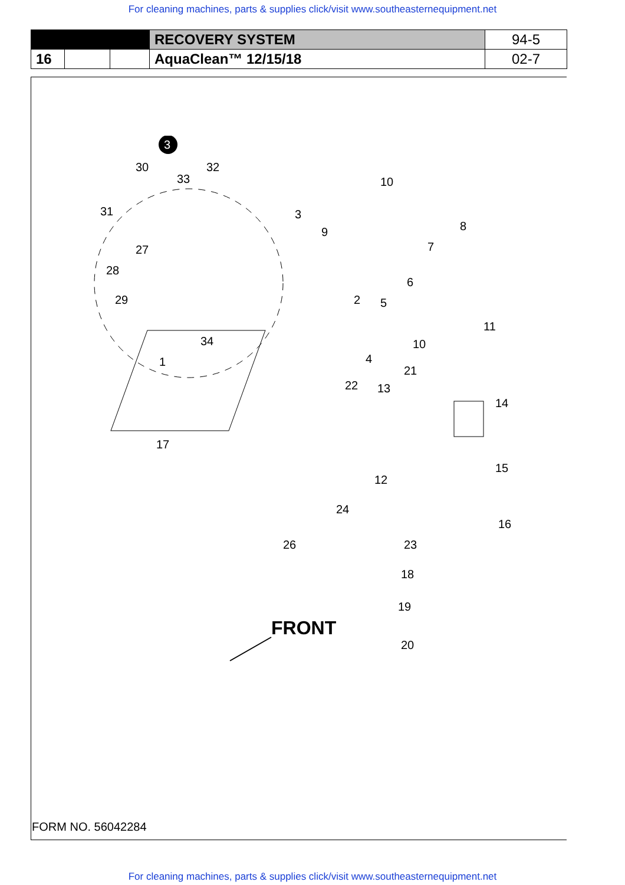For cleaning machines, parts & supplies click/visit www.southeasternequipment.net
| | | | RECOVERY SYSTEM | 94-5 |
| 16 | | | AquaClean™ 12/15/18 | 02-7 |
3
30
33
32
31
27
28
29
3
9
10
8
7
6
2
5
10
11
4
34
1
22
13
21
14
17
12
15
24
23
16
26
18
19
20
FRONT
FORM NO. 56042284
For cleaning machines, parts & supplies click/visit www.southeasternequipment.net